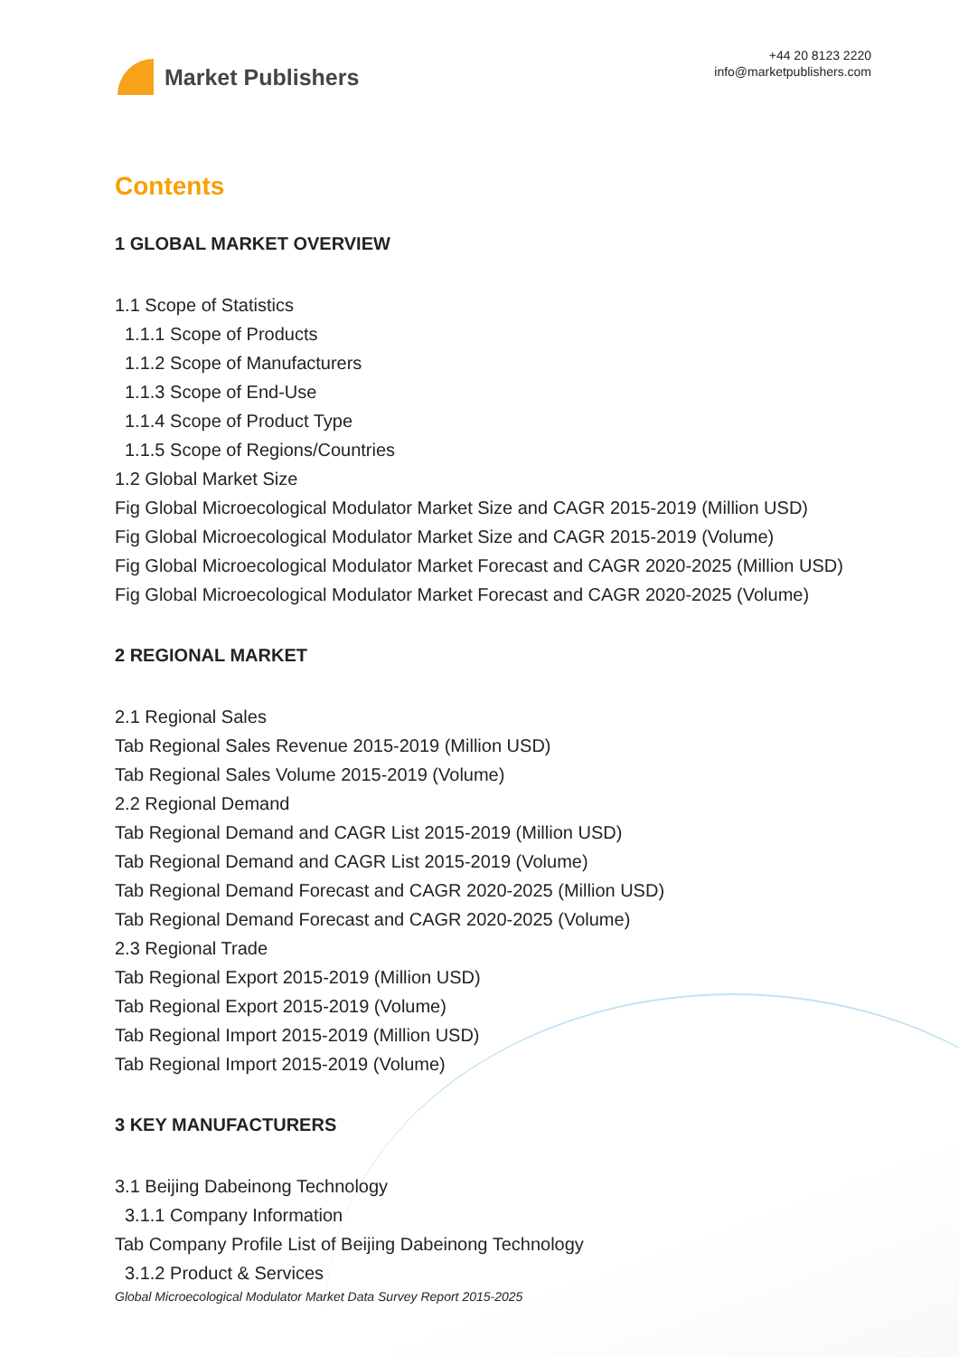Market Publishers
+44 20 8123 2220
info@marketpublishers.com
Contents
1 GLOBAL MARKET OVERVIEW
1.1 Scope of Statistics
1.1.1 Scope of Products
1.1.2 Scope of Manufacturers
1.1.3 Scope of End-Use
1.1.4 Scope of Product Type
1.1.5 Scope of Regions/Countries
1.2 Global Market Size
Fig Global Microecological Modulator Market Size and CAGR 2015-2019 (Million USD)
Fig Global Microecological Modulator Market Size and CAGR 2015-2019 (Volume)
Fig Global Microecological Modulator Market Forecast and CAGR 2020-2025 (Million USD)
Fig Global Microecological Modulator Market Forecast and CAGR 2020-2025 (Volume)
2 REGIONAL MARKET
2.1 Regional Sales
Tab Regional Sales Revenue 2015-2019 (Million USD)
Tab Regional Sales Volume 2015-2019 (Volume)
2.2 Regional Demand
Tab Regional Demand and CAGR List 2015-2019 (Million USD)
Tab Regional Demand and CAGR List 2015-2019 (Volume)
Tab Regional Demand Forecast and CAGR 2020-2025 (Million USD)
Tab Regional Demand Forecast and CAGR 2020-2025 (Volume)
2.3 Regional Trade
Tab Regional Export 2015-2019 (Million USD)
Tab Regional Export 2015-2019 (Volume)
Tab Regional Import 2015-2019 (Million USD)
Tab Regional Import 2015-2019 (Volume)
3 KEY MANUFACTURERS
3.1 Beijing Dabeinong Technology
3.1.1 Company Information
Tab Company Profile List of Beijing Dabeinong Technology
3.1.2 Product & Services
Global Microecological Modulator Market Data Survey Report 2015-2025